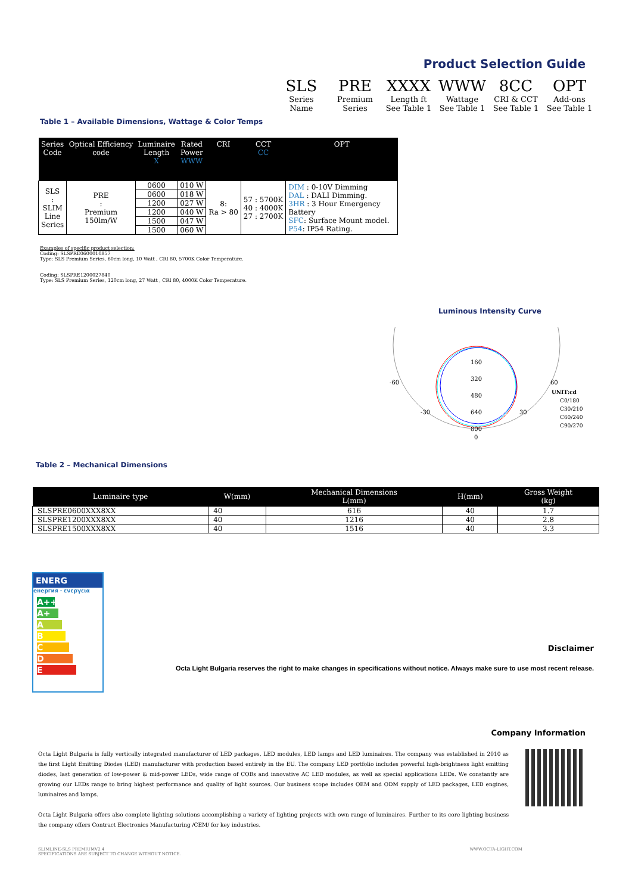Product Selection Guide
SLS
Series
Name
PRE
Premium
Series
XXXX
Length ft
See Table 1
WWW
Wattage
See Table 1
8CC
CRI & CCT
See Table 1
OPT
Add-ons
See Table 1
Table 1 – Available Dimensions, Wattage & Color Temps
| Series Code | Optical Efficiency code | Luminaire Length X | Rated Power WWW | CRI | CCT CC | OPT |
| --- | --- | --- | --- | --- | --- | --- |
| SLS : SLIM Line Series | PRE : Premium 150lm/W | 0600 | 010 W | 8: Ra > 80 | 57 : 5700K 40 : 4000K 27 : 2700K | DIM : 0-10V Dimming DAL : DALI Dimming. 3HR : 3 Hour Emergency Battery SFC : Surface Mount model. P54 : IP54 Rating. |
| | | 0600 | 018 W | | | |
| | | 1200 | 027 W | | | |
| | | 1200 | 040 W | | | |
| | | 1500 | 047 W | | | |
| | | 1500 | 060 W | | | |
Examples of specific product selection:
Coding: SLSPRE0600010857
Type: SLS Premium Series, 60cm long, 10 Watt , CRI 80, 5700K Color Temperature.
Coding: SLSPRE1200027840
Type: SLS Premium Series, 120cm long, 27 Watt , CRI 80, 4000K Color Temperature.
Luminous Intensity Curve
160
320
480
640
800
-60
60
-30
30
0
UNIT:cd
C0/180
C30/210
C60/240
C90/270
Table 2 – Mechanical Dimensions
| Luminaire type | W(mm) | Mechanical Dimensions L(mm) | H(mm) | Gross Weight (kg) |
| --- | --- | --- | --- | --- |
| SLSPRE0600XXX8XX | 40 | 616 | 40 | 1.7 |
| SLSPRE1200XXX8XX | 40 | 1216 | 40 | 2.8 |
| SLSPRE1500XXX8XX | 40 | 1516 | 40 | 3.3 |
ENERG
енергия · ενεργεια
A++
A+
A
B
C
D
E
Disclaimer
Octa Light Bulgaria reserves the right to make changes in specifications without notice. Always make sure to use most recent release.
Company Information
Octa Light Bulgaria is fully vertically integrated manufacturer of LED packages, LED modules, LED lamps and LED luminaires. The company was established in 2010 as the first Light Emitting Diodes (LED) manufacturer with production based entirely in the EU. The company LED portfolio includes powerful high-brightness light emitting diodes, last generation of low-power & mid-power LEDs, wide range of COBs and innovative AC LED modules, as well as special applications LEDs. We constantly are growing our LEDs range to bring highest performance and quality of light sources. Our business scope includes OEM and ODM supply of LED packages, LED engines, luminaires and lamps.
Octa Light Bulgaria offers also complete lighting solutions accomplishing a variety of lighting projects with own range of luminaires. Further to its core lighting business the company offers Contract Electronics Manufacturing /CEM/ for key industries.
SLIMLINE-SLS PREMIUMV2.4
SPECIFICATIONS ARE SUBJECT TO CHANGE WITHOUT NOTICE. WWW.OCTA-LIGHT.COM